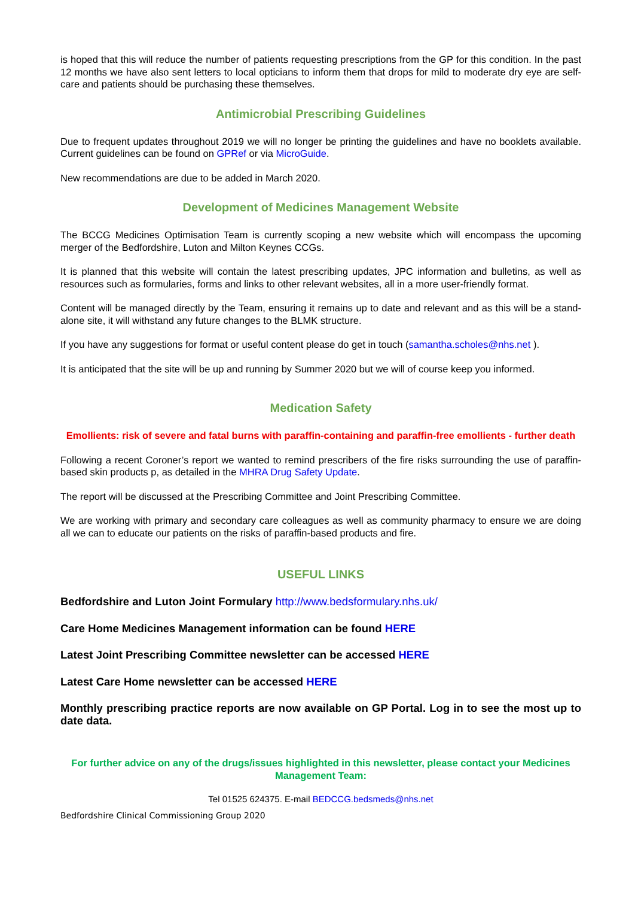is hoped that this will reduce the number of patients requesting prescriptions from the GP for this condition. In the past 12 months we have also sent letters to local opticians to inform them that drops for mild to moderate dry eye are self-care and patients should be purchasing these themselves.
Antimicrobial Prescribing Guidelines
Due to frequent updates throughout 2019 we will no longer be printing the guidelines and have no booklets available. Current guidelines can be found on GPRef or via MicroGuide.
New recommendations are due to be added in March 2020.
Development of Medicines Management Website
The BCCG Medicines Optimisation Team is currently scoping a new website which will encompass the upcoming merger of the Bedfordshire, Luton and Milton Keynes CCGs.
It is planned that this website will contain the latest prescribing updates, JPC information and bulletins, as well as resources such as formularies, forms and links to other relevant websites, all in a more user-friendly format.
Content will be managed directly by the Team, ensuring it remains up to date and relevant and as this will be a stand-alone site, it will withstand any future changes to the BLMK structure.
If you have any suggestions for format or useful content please do get in touch (samantha.scholes@nhs.net ).
It is anticipated that the site will be up and running by Summer 2020 but we will of course keep you informed.
Medication Safety
Emollients: risk of severe and fatal burns with paraffin-containing and paraffin-free emollients - further death
Following a recent Coroner’s report we wanted to remind prescribers of the fire risks surrounding the use of paraffin-based skin products p, as detailed in the MHRA Drug Safety Update.
The report will be discussed at the Prescribing Committee and Joint Prescribing Committee.
We are working with primary and secondary care colleagues as well as community pharmacy to ensure we are doing all we can to educate our patients on the risks of paraffin-based products and fire.
USEFUL LINKS
Bedfordshire and Luton Joint Formulary http://www.bedsformulary.nhs.uk/
Care Home Medicines Management information can be found HERE
Latest Joint Prescribing Committee newsletter can be accessed HERE
Latest Care Home newsletter can be accessed HERE
Monthly prescribing practice reports are now available on GP Portal. Log in to see the most up to date data.
For further advice on any of the drugs/issues highlighted in this newsletter, please contact your Medicines Management Team:
Tel 01525 624375. E-mail BEDCCG.bedsmeds@nhs.net
Bedfordshire Clinical Commissioning Group 2020